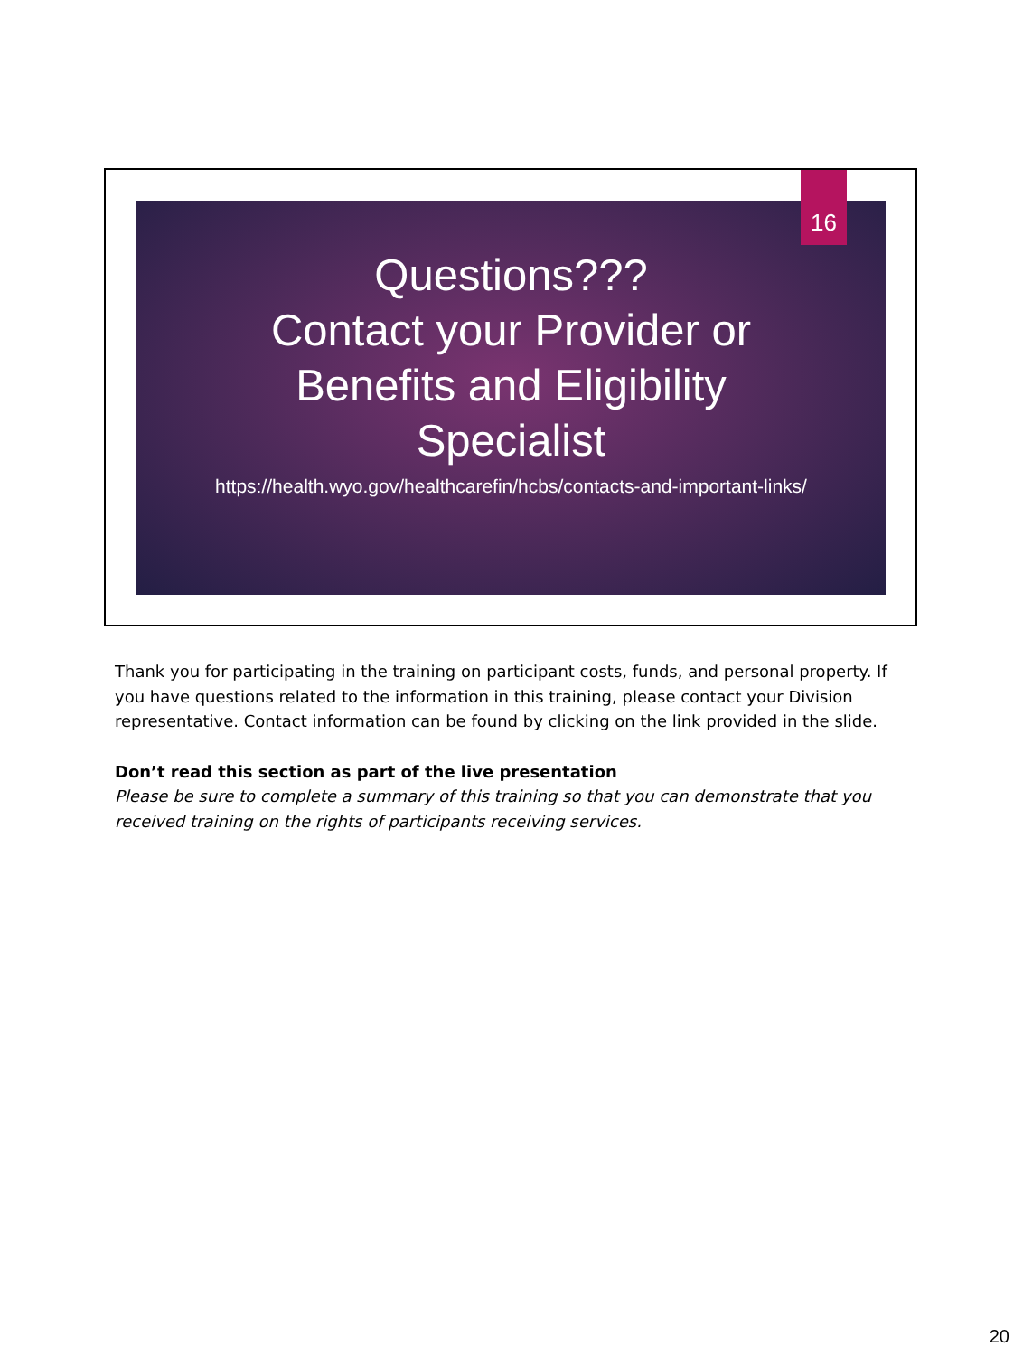16
Questions???
Contact your Provider or
Benefits and Eligibility
Specialist
https://health.wyo.gov/healthcarefin/hcbs/contacts-and-important-links/
Thank you for participating in the training on participant costs, funds, and personal property. If you have questions related to the information in this training, please contact your Division representative. Contact information can be found by clicking on the link provided in the slide.
Don’t read this section as part of the live presentation
Please be sure to complete a summary of this training so that you can demonstrate that you received training on the rights of participants receiving services.
20